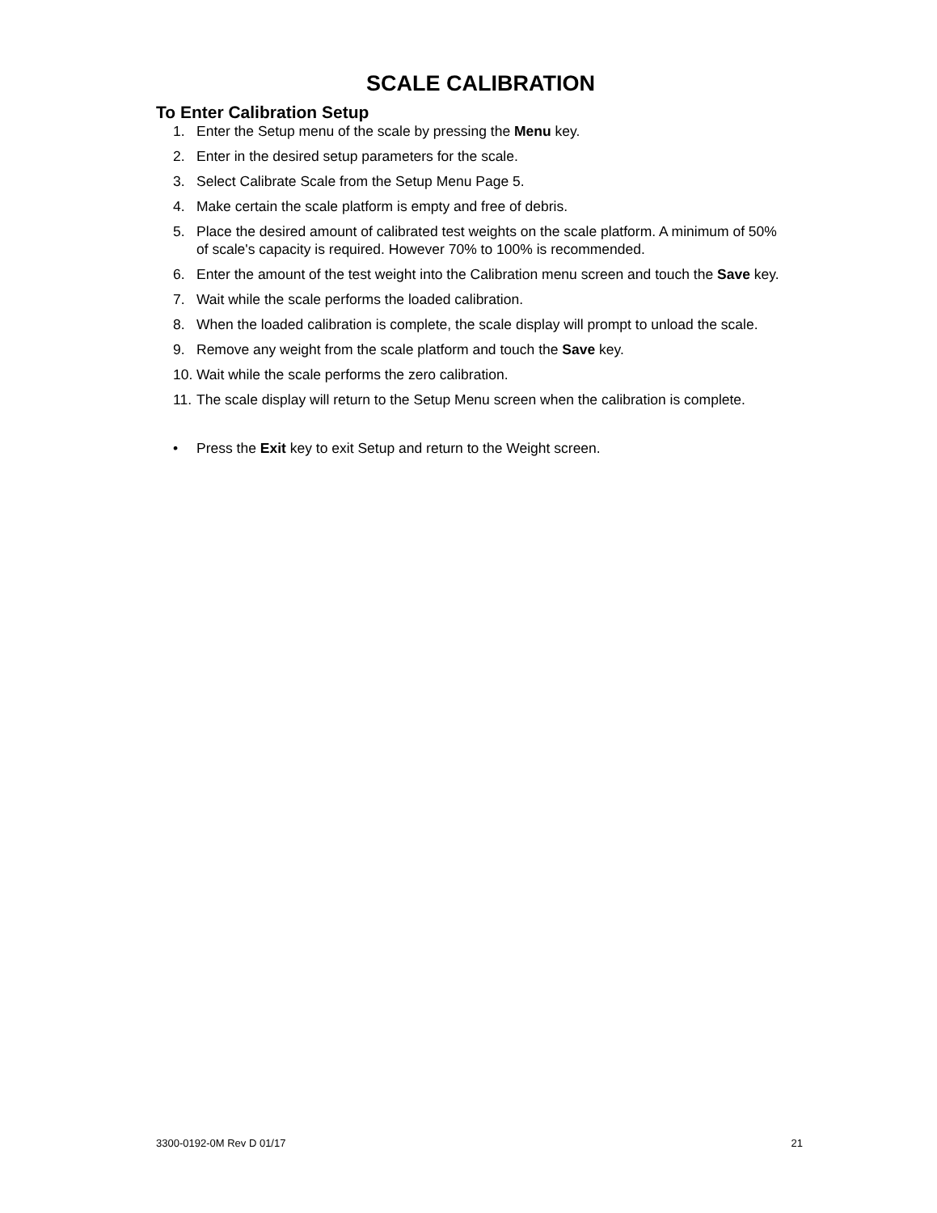SCALE CALIBRATION
To Enter Calibration Setup
1. Enter the Setup menu of the scale by pressing the Menu key.
2. Enter in the desired setup parameters for the scale.
3. Select Calibrate Scale from the Setup Menu Page 5.
4. Make certain the scale platform is empty and free of debris.
5. Place the desired amount of calibrated test weights on the scale platform. A minimum of 50% of scale's capacity is required. However 70% to 100% is recommended.
6. Enter the amount of the test weight into the Calibration menu screen and touch the Save key.
7. Wait while the scale performs the loaded calibration.
8. When the loaded calibration is complete, the scale display will prompt to unload the scale.
9. Remove any weight from the scale platform and touch the Save key.
10. Wait while the scale performs the zero calibration.
11. The scale display will return to the Setup Menu screen when the calibration is complete.
• Press the Exit key to exit Setup and return to the Weight screen.
3300-0192-0M Rev D 01/17 21